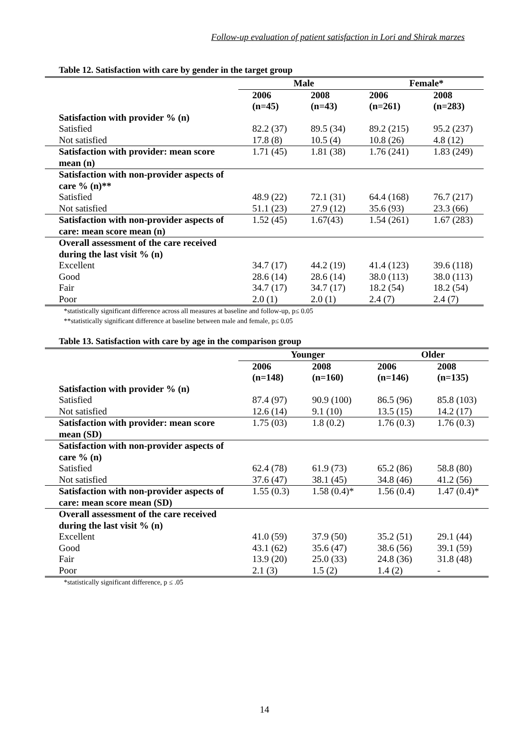Follow-up evaluation of patient satisfaction in Lori and Shirak marzes
Table 12. Satisfaction with care by gender in the target group
| | Male | | Female* | |
| --- | --- | --- | --- | --- |
| | 2006 (n=45) | 2008 (n=43) | 2006 (n=261) | 2008 (n=283) |
| Satisfaction with provider % (n) | | | | |
| Satisfied | 82.2 (37) | 89.5 (34) | 89.2 (215) | 95.2 (237) |
| Not satisfied | 17.8 (8) | 10.5 (4) | 10.8 (26) | 4.8 (12) |
| Satisfaction with provider: mean score mean (n) | 1.71 (45) | 1.81 (38) | 1.76 (241) | 1.83 (249) |
| Satisfaction with non-provider aspects of care % (n)** | | | | |
| Satisfied | 48.9 (22) | 72.1 (31) | 64.4 (168) | 76.7 (217) |
| Not satisfied | 51.1 (23) | 27.9 (12) | 35.6 (93) | 23.3 (66) |
| Satisfaction with non-provider aspects of care: mean score mean (n) | 1.52 (45) | 1.67(43) | 1.54 (261) | 1.67 (283) |
| Overall assessment of the care received during the last visit % (n) | | | | |
| Excellent | 34.7 (17) | 44.2 (19) | 41.4 (123) | 39.6 (118) |
| Good | 28.6 (14) | 28.6 (14) | 38.0 (113) | 38.0 (113) |
| Fair | 34.7 (17) | 34.7 (17) | 18.2 (54) | 18.2 (54) |
| Poor | 2.0 (1) | 2.0 (1) | 2.4 (7) | 2.4 (7) |
*statistically significant difference across all measures at baseline and follow-up, p≤ 0.05
**statistically significant difference at baseline between male and female, p≤ 0.05
Table 13. Satisfaction with care by age in the comparison group
| | Younger | | Older | |
| --- | --- | --- | --- | --- |
| | 2006 (n=148) | 2008 (n=160) | 2006 (n=146) | 2008 (n=135) |
| Satisfaction with provider % (n) | | | | |
| Satisfied | 87.4 (97) | 90.9 (100) | 86.5 (96) | 85.8 (103) |
| Not satisfied | 12.6 (14) | 9.1 (10) | 13.5 (15) | 14.2 (17) |
| Satisfaction with provider: mean score mean (SD) | 1.75 (03) | 1.8 (0.2) | 1.76 (0.3) | 1.76 (0.3) |
| Satisfaction with non-provider aspects of care % (n) | | | | |
| Satisfied | 62.4 (78) | 61.9 (73) | 65.2 (86) | 58.8 (80) |
| Not satisfied | 37.6 (47) | 38.1 (45) | 34.8 (46) | 41.2 (56) |
| Satisfaction with non-provider aspects of care: mean score mean (SD) | 1.55 (0.3) | 1.58 (0.4)* | 1.56 (0.4) | 1.47 (0.4)* |
| Overall assessment of the care received during the last visit % (n) | | | | |
| Excellent | 41.0 (59) | 37.9 (50) | 35.2 (51) | 29.1 (44) |
| Good | 43.1 (62) | 35.6 (47) | 38.6 (56) | 39.1 (59) |
| Fair | 13.9 (20) | 25.0 (33) | 24.8 (36) | 31.8 (48) |
| Poor | 2.1 (3) | 1.5 (2) | 1.4 (2) | - |
*statistically significant difference, p ≤ .05
14